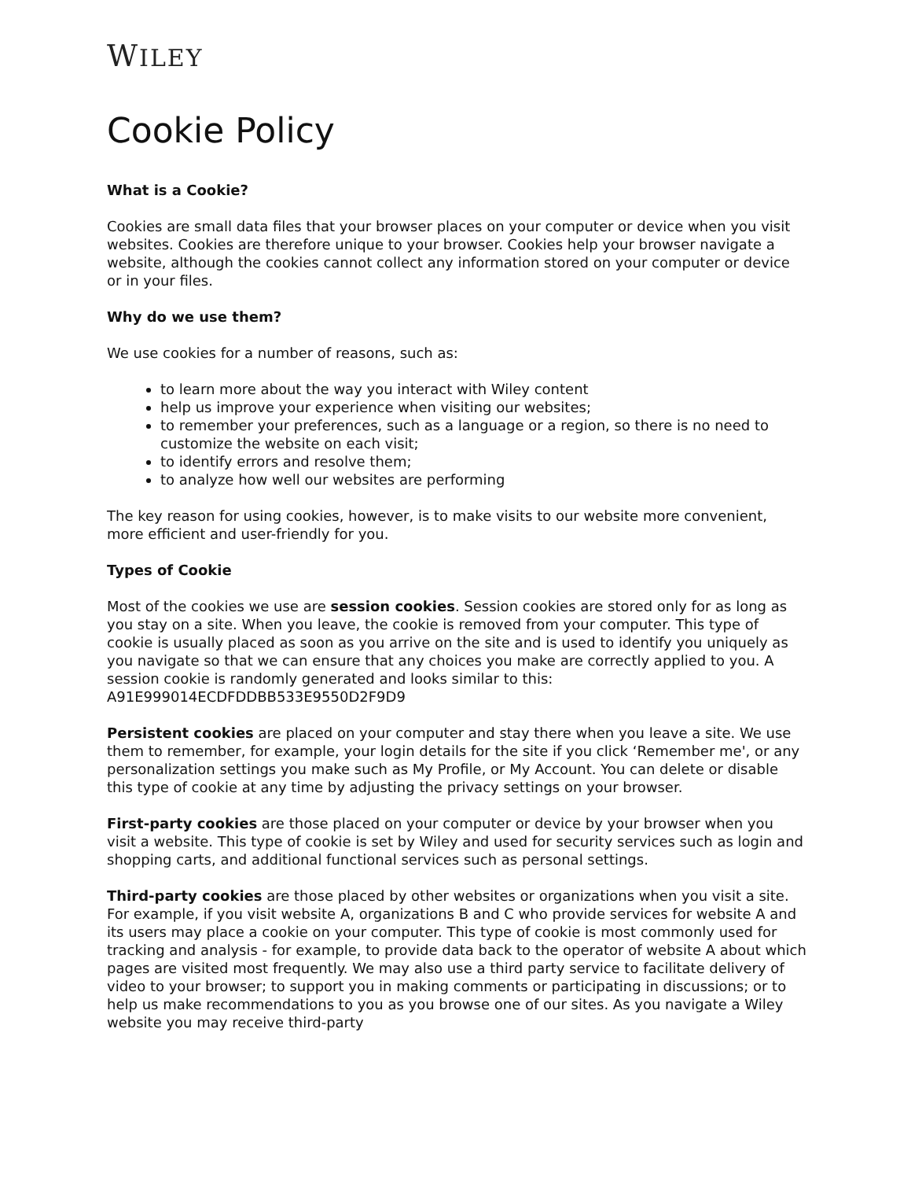WILEY
Cookie Policy
What is a Cookie?
Cookies are small data files that your browser places on your computer or device when you visit websites. Cookies are therefore unique to your browser. Cookies help your browser navigate a website, although the cookies cannot collect any information stored on your computer or device or in your files.
Why do we use them?
We use cookies for a number of reasons, such as:
to learn more about the way you interact with Wiley content
help us improve your experience when visiting our websites;
to remember your preferences, such as a language or a region, so there is no need to customize the website on each visit;
to identify errors and resolve them;
to analyze how well our websites are performing
The key reason for using cookies, however, is to make visits to our website more convenient, more efficient and user-friendly for you.
Types of Cookie
Most of the cookies we use are session cookies. Session cookies are stored only for as long as you stay on a site. When you leave, the cookie is removed from your computer. This type of cookie is usually placed as soon as you arrive on the site and is used to identify you uniquely as you navigate so that we can ensure that any choices you make are correctly applied to you. A session cookie is randomly generated and looks similar to this: A91E999014ECDFDDBB533E9550D2F9D9
Persistent cookies are placed on your computer and stay there when you leave a site. We use them to remember, for example, your login details for the site if you click ‘Remember me', or any personalization settings you make such as My Profile, or My Account. You can delete or disable this type of cookie at any time by adjusting the privacy settings on your browser.
First-party cookies are those placed on your computer or device by your browser when you visit a website. This type of cookie is set by Wiley and used for security services such as login and shopping carts, and additional functional services such as personal settings.
Third-party cookies are those placed by other websites or organizations when you visit a site. For example, if you visit website A, organizations B and C who provide services for website A and its users may place a cookie on your computer. This type of cookie is most commonly used for tracking and analysis - for example, to provide data back to the operator of website A about which pages are visited most frequently. We may also use a third party service to facilitate delivery of video to your browser; to support you in making comments or participating in discussions; or to help us make recommendations to you as you browse one of our sites. As you navigate a Wiley website you may receive third-party